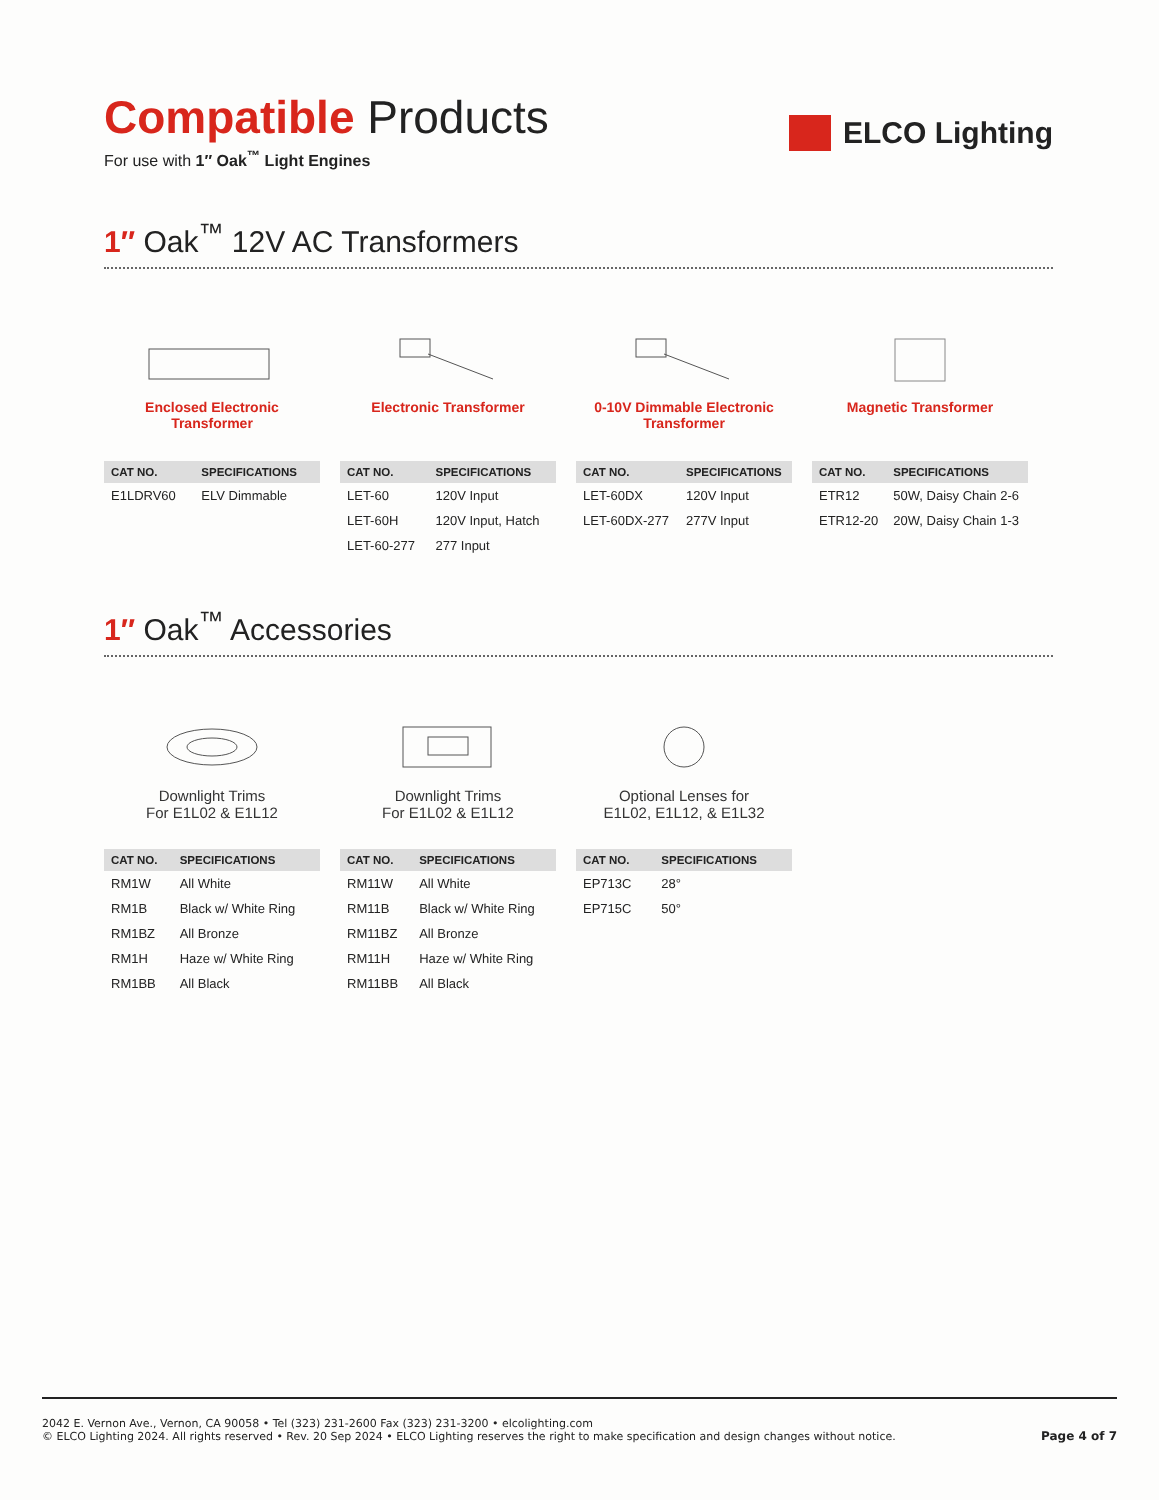Compatible Products
For use with 1″ Oak<sup>™</sup> Light Engines
ELCO Lighting
1″ Oak<sup>™</sup> 12V AC Transformers
Enclosed Electronic
Transformer
| CAT NO. | SPECIFICATIONS |
| --- | --- |
| E1LDRV60 | ELV Dimmable |
Electronic Transformer
| CAT NO. | SPECIFICATIONS |
| --- | --- |
| LET-60 | 120V Input |
| LET-60H | 120V Input, Hatch |
| LET-60-277 | 277 Input |
0-10V Dimmable Electronic
Transformer
| CAT NO. | SPECIFICATIONS |
| --- | --- |
| LET-60DX | 120V Input |
| LET-60DX-277 | 277V Input |
Magnetic Transformer
| CAT NO. | SPECIFICATIONS |
| --- | --- |
| ETR12 | 50W, Daisy Chain 2-6 |
| ETR12-20 | 20W, Daisy Chain 1-3 |
1″ Oak<sup>™</sup> Accessories
Downlight Trims
For E1L02 & E1L12
| CAT NO. | SPECIFICATIONS |
| --- | --- |
| RM1W | All White |
| RM1B | Black w/ White Ring |
| RM1BZ | All Bronze |
| RM1H | Haze w/ White Ring |
| RM1BB | All Black |
Downlight Trims
For E1L02 & E1L12
| CAT NO. | SPECIFICATIONS |
| --- | --- |
| RM11W | All White |
| RM11B | Black w/ White Ring |
| RM11BZ | All Bronze |
| RM11H | Haze w/ White Ring |
| RM11BB | All Black |
Optional Lenses for
E1L02, E1L12, & E1L32
| CAT NO. | SPECIFICATIONS |
| --- | --- |
| EP713C | 28° |
| EP715C | 50° |
2042 E. Vernon Ave., Vernon, CA 90058 • Tel (323) 231-2600 Fax (323) 231-3200 • elcolighting.com
© ELCO Lighting 2024. All rights reserved • Rev. 20 Sep 2024 • ELCO Lighting reserves the right to make specification and design changes without notice.
Page 4 of 7